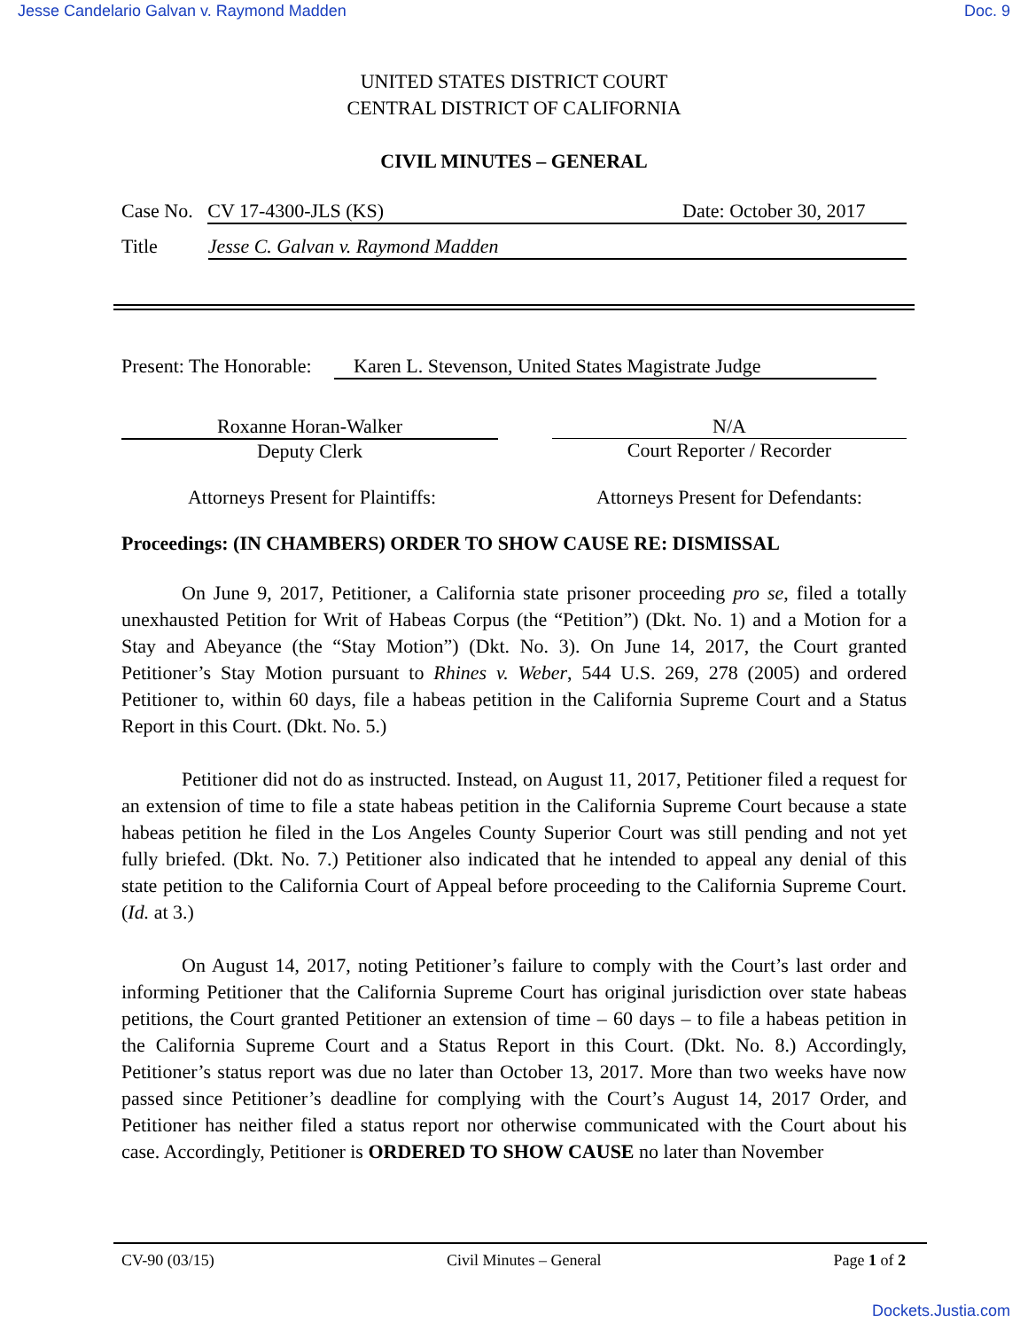Jesse Candelario Galvan v. Raymond Madden Doc. 9
UNITED STATES DISTRICT COURT
CENTRAL DISTRICT OF CALIFORNIA
CIVIL MINUTES – GENERAL
Case No. CV 17-4300-JLS (KS) Date: October 30, 2017
Title Jesse C. Galvan v. Raymond Madden
Present: The Honorable: Karen L. Stevenson, United States Magistrate Judge
Roxanne Horan-Walker
Deputy Clerk
N/A
Court Reporter / Recorder
Attorneys Present for Plaintiffs: Attorneys Present for Defendants:
Proceedings: (IN CHAMBERS) ORDER TO SHOW CAUSE RE: DISMISSAL
On June 9, 2017, Petitioner, a California state prisoner proceeding pro se, filed a totally unexhausted Petition for Writ of Habeas Corpus (the “Petition”) (Dkt. No. 1) and a Motion for a Stay and Abeyance (the “Stay Motion”) (Dkt. No. 3). On June 14, 2017, the Court granted Petitioner’s Stay Motion pursuant to Rhines v. Weber, 544 U.S. 269, 278 (2005) and ordered Petitioner to, within 60 days, file a habeas petition in the California Supreme Court and a Status Report in this Court. (Dkt. No. 5.)
Petitioner did not do as instructed. Instead, on August 11, 2017, Petitioner filed a request for an extension of time to file a state habeas petition in the California Supreme Court because a state habeas petition he filed in the Los Angeles County Superior Court was still pending and not yet fully briefed. (Dkt. No. 7.) Petitioner also indicated that he intended to appeal any denial of this state petition to the California Court of Appeal before proceeding to the California Supreme Court. (Id. at 3.)
On August 14, 2017, noting Petitioner’s failure to comply with the Court’s last order and informing Petitioner that the California Supreme Court has original jurisdiction over state habeas petitions, the Court granted Petitioner an extension of time – 60 days – to file a habeas petition in the California Supreme Court and a Status Report in this Court. (Dkt. No. 8.) Accordingly, Petitioner’s status report was due no later than October 13, 2017. More than two weeks have now passed since Petitioner’s deadline for complying with the Court’s August 14, 2017 Order, and Petitioner has neither filed a status report nor otherwise communicated with the Court about his case. Accordingly, Petitioner is ORDERED TO SHOW CAUSE no later than November
CV-90 (03/15) Civil Minutes – General Page 1 of 2
Dockets.Justia.com